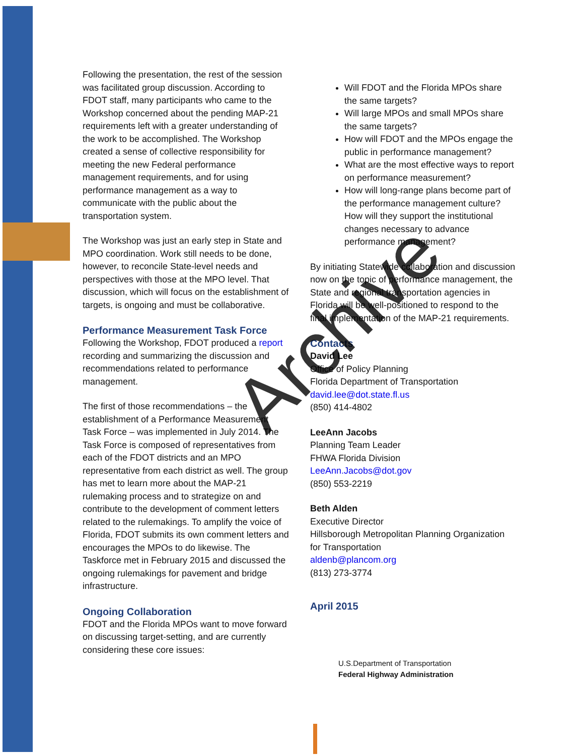Following the presentation, the rest of the session was facilitated group discussion. According to FDOT staff, many participants who came to the Workshop concerned about the pending MAP-21 requirements left with a greater understanding of the work to be accomplished. The Workshop created a sense of collective responsibility for meeting the new Federal performance management requirements, and for using performance management as a way to communicate with the public about the transportation system.
The Workshop was just an early step in State and MPO coordination. Work still needs to be done, however, to reconcile State-level needs and perspectives with those at the MPO level. That discussion, which will focus on the establishment of targets, is ongoing and must be collaborative.
Performance Measurement Task Force
Following the Workshop, FDOT produced a report recording and summarizing the discussion and recommendations related to performance management.
The first of those recommendations – the establishment of a Performance Measurement Task Force – was implemented in July 2014. The Task Force is composed of representatives from each of the FDOT districts and an MPO representative from each district as well. The group has met to learn more about the MAP-21 rulemaking process and to strategize on and contribute to the development of comment letters related to the rulemakings. To amplify the voice of Florida, FDOT submits its own comment letters and encourages the MPOs to do likewise. The Taskforce met in February 2015 and discussed the ongoing rulemakings for pavement and bridge infrastructure.
Ongoing Collaboration
FDOT and the Florida MPOs want to move forward on discussing target-setting, and are currently considering these core issues:
Will FDOT and the Florida MPOs share the same targets?
Will large MPOs and small MPOs share the same targets?
How will FDOT and the MPOs engage the public in performance management?
What are the most effective ways to report on performance measurement?
How will long-range plans become part of the performance management culture? How will they support the institutional changes necessary to advance performance management?
By initiating Statewide collaboration and discussion now on the topic of performance management, the State and regional transportation agencies in Florida will be well-positioned to respond to the final implementation of the MAP-21 requirements.
Contacts
David Lee
Office of Policy Planning
Florida Department of Transportation
david.lee@dot.state.fl.us
(850) 414-4802
LeeAnn Jacobs
Planning Team Leader
FHWA Florida Division
LeeAnn.Jacobs@dot.gov
(850) 553-2219
Beth Alden
Executive Director
Hillsborough Metropolitan Planning Organization for Transportation
aldenb@plancom.org
(813) 273-3774
April 2015
U.S.Department of Transportation
Federal Highway Administration
Archive